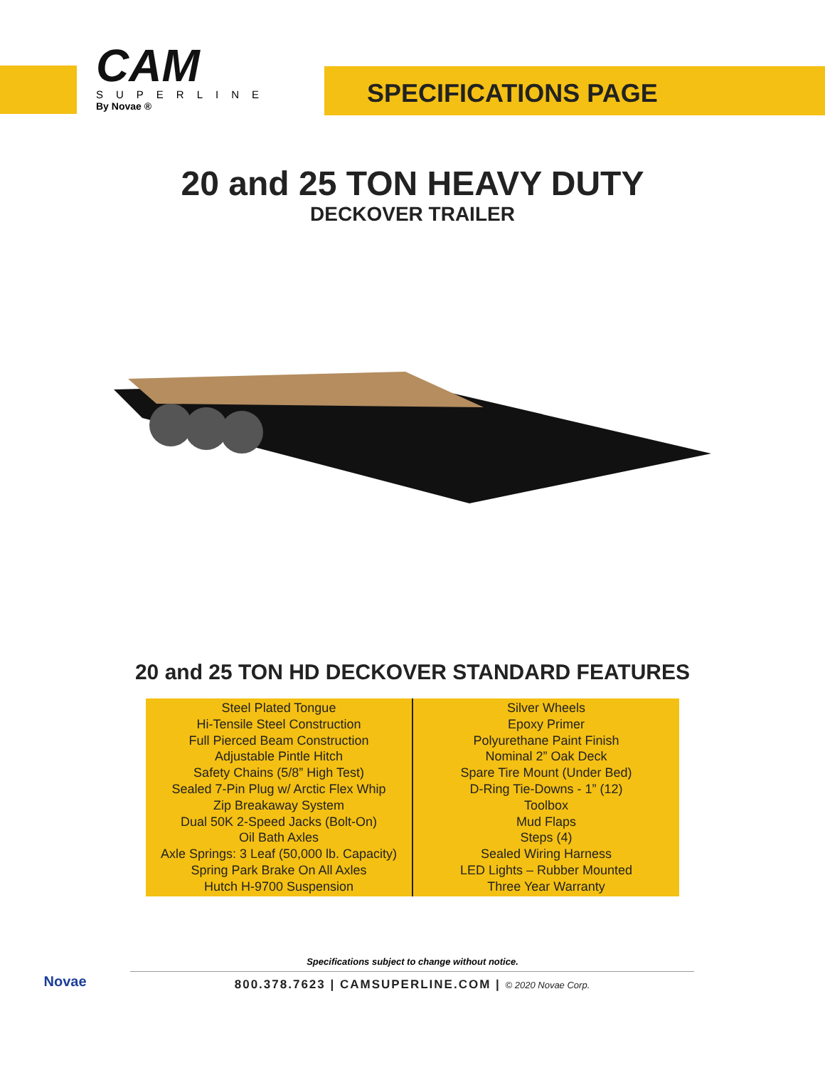CAM
SUPERLINE
By Novae ®
SPECIFICATIONS PAGE
20 and 25 TON HEAVY DUTY
DECKOVER TRAILER
20 and 25 TON HD DECKOVER STANDARD FEATURES
| Steel Plated Tongue Hi-Tensile Steel Construction Full Pierced Beam Construction Adjustable Pintle Hitch Safety Chains (5/8” High Test) Sealed 7-Pin Plug w/ Arctic Flex Whip Zip Breakaway System Dual 50K 2-Speed Jacks (Bolt-On) Oil Bath Axles Axle Springs: 3 Leaf (50,000 lb. Capacity) Spring Park Brake On All Axles Hutch H-9700 Suspension | Silver Wheels Epoxy Primer Polyurethane Paint Finish Nominal 2” Oak Deck Spare Tire Mount (Under Bed) D-Ring Tie-Downs - 1” (12) Toolbox Mud Flaps Steps (4) Sealed Wiring Harness LED Lights – Rubber Mounted Three Year Warranty |
Specifications subject to change without notice.
Novae
800.378.7623 | CAMSUPERLINE.COM | © 2020 Novae Corp.